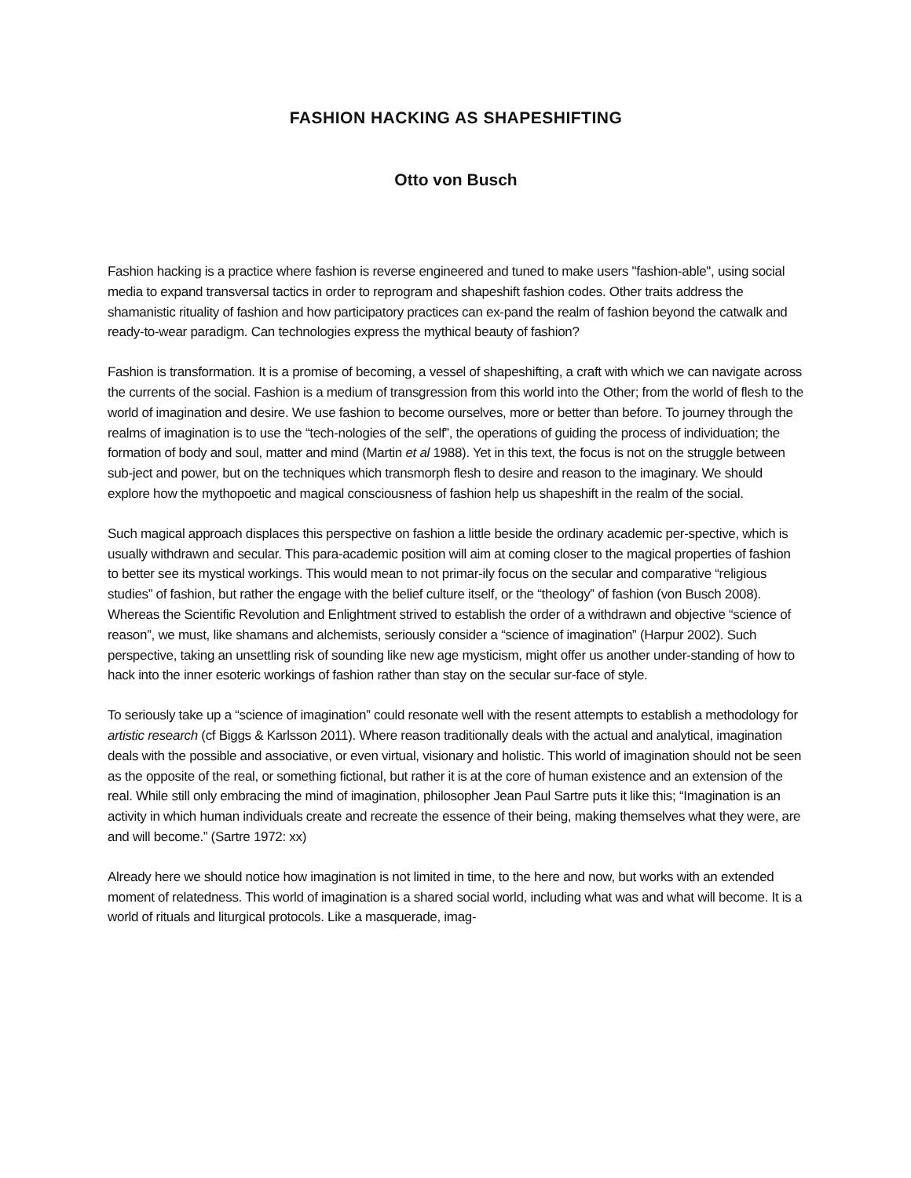FASHION HACKING AS SHAPESHIFTING
Otto von Busch
Fashion hacking is a practice where fashion is reverse engineered and tuned to make users "fashion-able", using social media to expand transversal tactics in order to reprogram and shapeshift fashion codes. Other traits address the shamanistic rituality of fashion and how participatory practices can ex-pand the realm of fashion beyond the catwalk and ready-to-wear paradigm. Can technologies express the mythical beauty of fashion?
Fashion is transformation. It is a promise of becoming, a vessel of shapeshifting, a craft with which we can navigate across the currents of the social. Fashion is a medium of transgression from this world into the Other; from the world of flesh to the world of imagination and desire. We use fashion to become ourselves, more or better than before. To journey through the realms of imagination is to use the “tech-nologies of the self”, the operations of guiding the process of individuation; the formation of body and soul, matter and mind (Martin et al 1988). Yet in this text, the focus is not on the struggle between sub-ject and power, but on the techniques which transmorph flesh to desire and reason to the imaginary. We should explore how the mythopoetic and magical consciousness of fashion help us shapeshift in the realm of the social.
Such magical approach displaces this perspective on fashion a little beside the ordinary academic per-spective, which is usually withdrawn and secular. This para-academic position will aim at coming closer to the magical properties of fashion to better see its mystical workings. This would mean to not primar-ily focus on the secular and comparative “religious studies” of fashion, but rather the engage with the belief culture itself, or the “theology” of fashion (von Busch 2008). Whereas the Scientific Revolution and Enlightment strived to establish the order of a withdrawn and objective “science of reason”, we must, like shamans and alchemists, seriously consider a “science of imagination” (Harpur 2002). Such perspective, taking an unsettling risk of sounding like new age mysticism, might offer us another under-standing of how to hack into the inner esoteric workings of fashion rather than stay on the secular sur-face of style.
To seriously take up a “science of imagination” could resonate well with the resent attempts to establish a methodology for artistic research (cf Biggs & Karlsson 2011). Where reason traditionally deals with the actual and analytical, imagination deals with the possible and associative, or even virtual, visionary and holistic. This world of imagination should not be seen as the opposite of the real, or something fictional, but rather it is at the core of human existence and an extension of the real. While still only embracing the mind of imagination, philosopher Jean Paul Sartre puts it like this; “Imagination is an activity in which human individuals create and recreate the essence of their being, making themselves what they were, are and will become.” (Sartre 1972: xx)
Already here we should notice how imagination is not limited in time, to the here and now, but works with an extended moment of relatedness. This world of imagination is a shared social world, including what was and what will become. It is a world of rituals and liturgical protocols. Like a masquerade, imag-